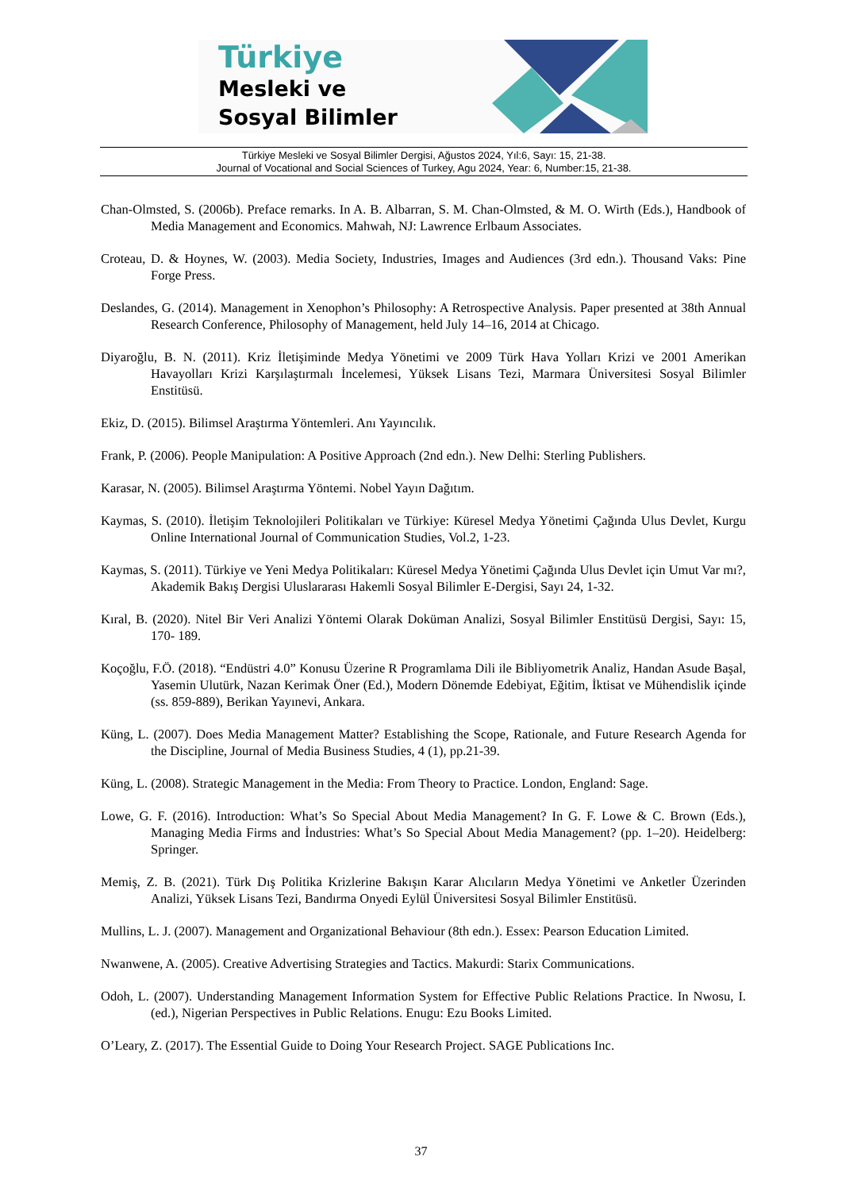Türkiye
Mesleki ve
Sosyal Bilimler
Türkiye Mesleki ve Sosyal Bilimler Dergisi, Ağustos 2024, Yıl:6, Sayı: 15, 21-38.
Journal of Vocational and Social Sciences of Turkey, Agu 2024, Year: 6, Number:15, 21-38.
Chan-Olmsted, S. (2006b). Preface remarks. In A. B. Albarran, S. M. Chan-Olmsted, & M. O. Wirth (Eds.), Handbook of Media Management and Economics. Mahwah, NJ: Lawrence Erlbaum Associates.
Croteau, D. & Hoynes, W. (2003). Media Society, Industries, Images and Audiences (3rd edn.). Thousand Vaks: Pine Forge Press.
Deslandes, G. (2014). Management in Xenophon’s Philosophy: A Retrospective Analysis. Paper presented at 38th Annual Research Conference, Philosophy of Management, held July 14–16, 2014 at Chicago.
Diyaroğlu, B. N. (2011). Kriz İletişiminde Medya Yönetimi ve 2009 Türk Hava Yolları Krizi ve 2001 Amerikan Havayolları Krizi Karşılaştırmalı İncelemesi, Yüksek Lisans Tezi, Marmara Üniversitesi Sosyal Bilimler Enstitüsü.
Ekiz, D. (2015). Bilimsel Araştırma Yöntemleri. Anı Yayıncılık.
Frank, P. (2006). People Manipulation: A Positive Approach (2nd edn.). New Delhi: Sterling Publishers.
Karasar, N. (2005). Bilimsel Araştırma Yöntemi. Nobel Yayın Dağıtım.
Kaymas, S. (2010). İletişim Teknolojileri Politikaları ve Türkiye: Küresel Medya Yönetimi Çağında Ulus Devlet, Kurgu Online International Journal of Communication Studies, Vol.2, 1-23.
Kaymas, S. (2011). Türkiye ve Yeni Medya Politikaları: Küresel Medya Yönetimi Çağında Ulus Devlet için Umut Var mı?, Akademik Bakış Dergisi Uluslararası Hakemli Sosyal Bilimler E-Dergisi, Sayı 24, 1-32.
Kıral, B. (2020). Nitel Bir Veri Analizi Yöntemi Olarak Doküman Analizi, Sosyal Bilimler Enstitüsü Dergisi, Sayı: 15, 170- 189.
Koçoğlu, F.Ö. (2018). “Endüstri 4.0” Konusu Üzerine R Programlama Dili ile Bibliyometrik Analiz, Handan Asude Başal, Yasemin Ulutürk, Nazan Kerimak Öner (Ed.), Modern Dönemde Edebiyat, Eğitim, İktisat ve Mühendislik içinde (ss. 859-889), Berikan Yayınevi, Ankara.
Küng, L. (2007). Does Media Management Matter? Establishing the Scope, Rationale, and Future Research Agenda for the Discipline, Journal of Media Business Studies, 4 (1), pp.21-39.
Küng, L. (2008). Strategic Management in the Media: From Theory to Practice. London, England: Sage.
Lowe, G. F. (2016). Introduction: What’s So Special About Media Management? In G. F. Lowe & C. Brown (Eds.), Managing Media Firms and İndustries: What’s So Special About Media Management? (pp. 1–20). Heidelberg: Springer.
Memiş, Z. B. (2021). Türk Dış Politika Krizlerine Bakışın Karar Alıcıların Medya Yönetimi ve Anketler Üzerinden Analizi, Yüksek Lisans Tezi, Bandırma Onyedi Eylül Üniversitesi Sosyal Bilimler Enstitüsü.
Mullins, L. J. (2007). Management and Organizational Behaviour (8th edn.). Essex: Pearson Education Limited.
Nwanwene, A. (2005). Creative Advertising Strategies and Tactics. Makurdi: Starix Communications.
Odoh, L. (2007). Understanding Management Information System for Effective Public Relations Practice. In Nwosu, I. (ed.), Nigerian Perspectives in Public Relations. Enugu: Ezu Books Limited.
O’Leary, Z. (2017). The Essential Guide to Doing Your Research Project. SAGE Publications Inc.
37